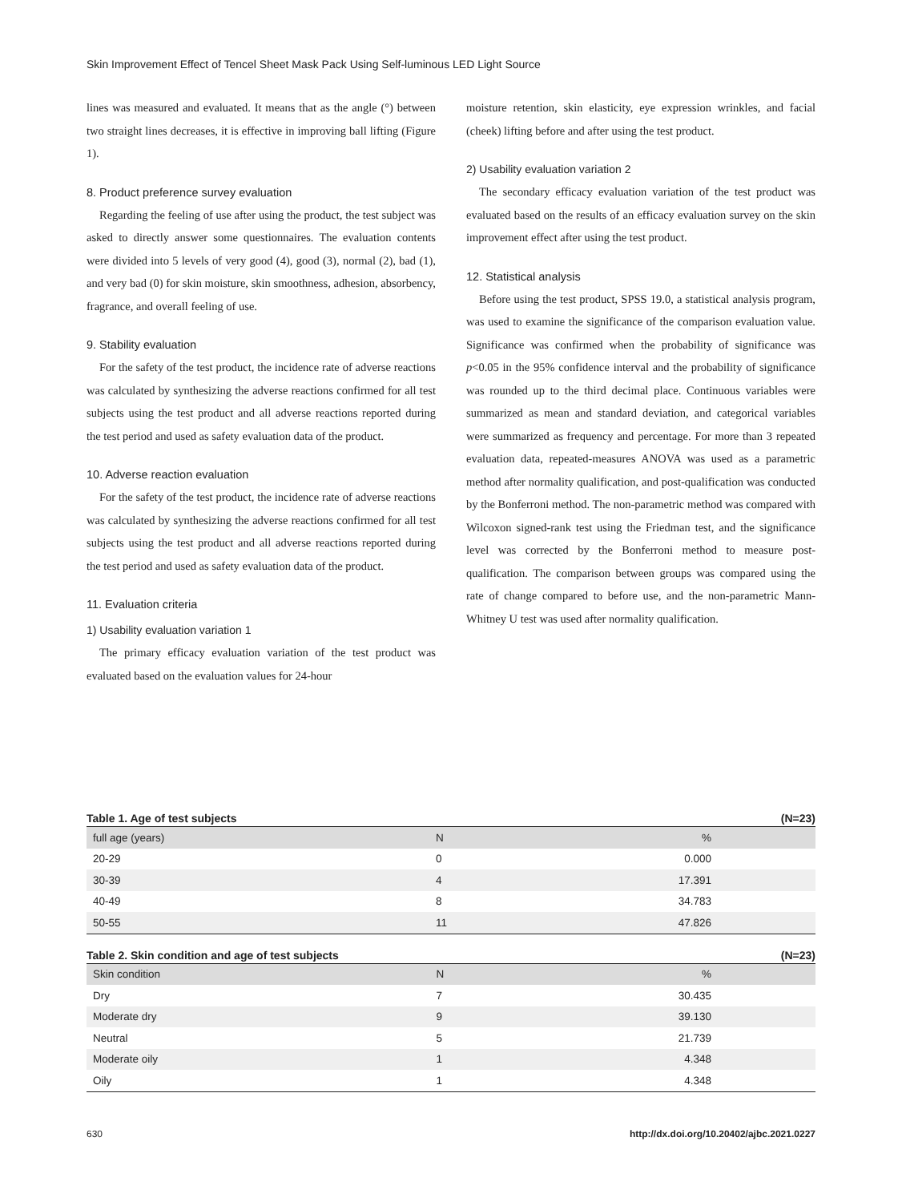Skin Improvement Effect of Tencel Sheet Mask Pack Using Self-luminous LED Light Source
lines was measured and evaluated. It means that as the angle (°) between two straight lines decreases, it is effective in improving ball lifting (Figure 1).
8. Product preference survey evaluation
Regarding the feeling of use after using the product, the test subject was asked to directly answer some questionnaires. The evaluation contents were divided into 5 levels of very good (4), good (3), normal (2), bad (1), and very bad (0) for skin moisture, skin smoothness, adhesion, absorbency, fragrance, and overall feeling of use.
9. Stability evaluation
For the safety of the test product, the incidence rate of adverse reactions was calculated by synthesizing the adverse reactions confirmed for all test subjects using the test product and all adverse reactions reported during the test period and used as safety evaluation data of the product.
10. Adverse reaction evaluation
For the safety of the test product, the incidence rate of adverse reactions was calculated by synthesizing the adverse reactions confirmed for all test subjects using the test product and all adverse reactions reported during the test period and used as safety evaluation data of the product.
11. Evaluation criteria
1) Usability evaluation variation 1
The primary efficacy evaluation variation of the test product was evaluated based on the evaluation values for 24-hour
moisture retention, skin elasticity, eye expression wrinkles, and facial (cheek) lifting before and after using the test product.
2) Usability evaluation variation 2
The secondary efficacy evaluation variation of the test product was evaluated based on the results of an efficacy evaluation survey on the skin improvement effect after using the test product.
12. Statistical analysis
Before using the test product, SPSS 19.0, a statistical analysis program, was used to examine the significance of the comparison evaluation value. Significance was confirmed when the probability of significance was p<0.05 in the 95% confidence interval and the probability of significance was rounded up to the third decimal place. Continuous variables were summarized as mean and standard deviation, and categorical variables were summarized as frequency and percentage. For more than 3 repeated evaluation data, repeated-measures ANOVA was used as a parametric method after normality qualification, and post-qualification was conducted by the Bonferroni method. The non-parametric method was compared with Wilcoxon signed-rank test using the Friedman test, and the significance level was corrected by the Bonferroni method to measure post-qualification. The comparison between groups was compared using the rate of change compared to before use, and the non-parametric Mann-Whitney U test was used after normality qualification.
Table 1. Age of test subjects (N=23)
| full age (years) | N | % |
| --- | --- | --- |
| 20-29 | 0 | 0.000 |
| 30-39 | 4 | 17.391 |
| 40-49 | 8 | 34.783 |
| 50-55 | 11 | 47.826 |
Table 2. Skin condition and age of test subjects (N=23)
| Skin condition | N | % |
| --- | --- | --- |
| Dry | 7 | 30.435 |
| Moderate dry | 9 | 39.130 |
| Neutral | 5 | 21.739 |
| Moderate oily | 1 | 4.348 |
| Oily | 1 | 4.348 |
630 http://dx.doi.org/10.20402/ajbc.2021.0227